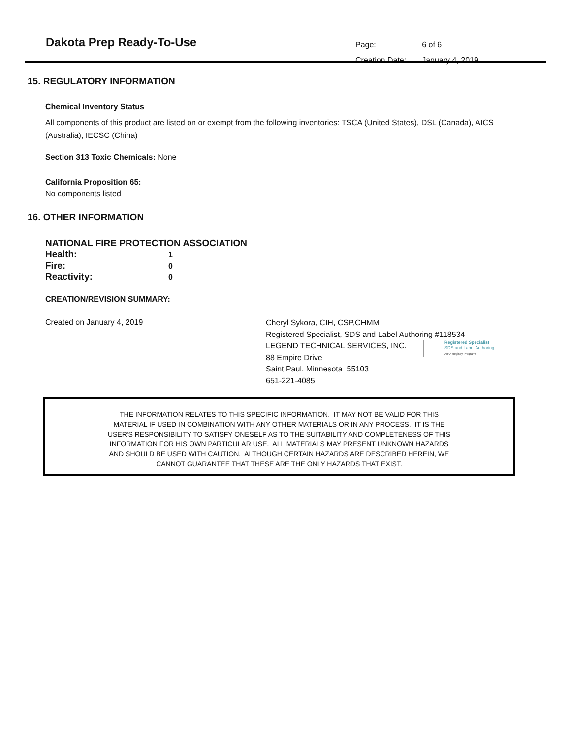Dakota Prep Ready-To-Use
| Page: | 6 of 6 |
| Creation Date: | January 4, 2019 |
15. REGULATORY INFORMATION
Chemical Inventory Status
All components of this product are listed on or exempt from the following inventories: TSCA (United States), DSL (Canada), AICS (Australia), IECSC (China)
Section 313 Toxic Chemicals: None
California Proposition 65:
No components listed
16. OTHER INFORMATION
NATIONAL FIRE PROTECTION ASSOCIATION
Health: 1
Fire: 0
Reactivity: 0
CREATION/REVISION SUMMARY:
Created on January 4, 2019
Cheryl Sykora, CIH, CSP,CHMM
Registered Specialist, SDS and Label Authoring #118534
LEGEND TECHNICAL SERVICES, INC.
88 Empire Drive
Saint Paul, Minnesota 55103
651-221-4085
Registered Specialist
SDS and Label Authoring
AIHA Registry Programs
THE INFORMATION RELATES TO THIS SPECIFIC INFORMATION. IT MAY NOT BE VALID FOR THIS
MATERIAL IF USED IN COMBINATION WITH ANY OTHER MATERIALS OR IN ANY PROCESS. IT IS THE
USER'S RESPONSIBILITY TO SATISFY ONESELF AS TO THE SUITABILITY AND COMPLETENESS OF THIS
INFORMATION FOR HIS OWN PARTICULAR USE. ALL MATERIALS MAY PRESENT UNKNOWN HAZARDS
AND SHOULD BE USED WITH CAUTION. ALTHOUGH CERTAIN HAZARDS ARE DESCRIBED HEREIN, WE
CANNOT GUARANTEE THAT THESE ARE THE ONLY HAZARDS THAT EXIST.